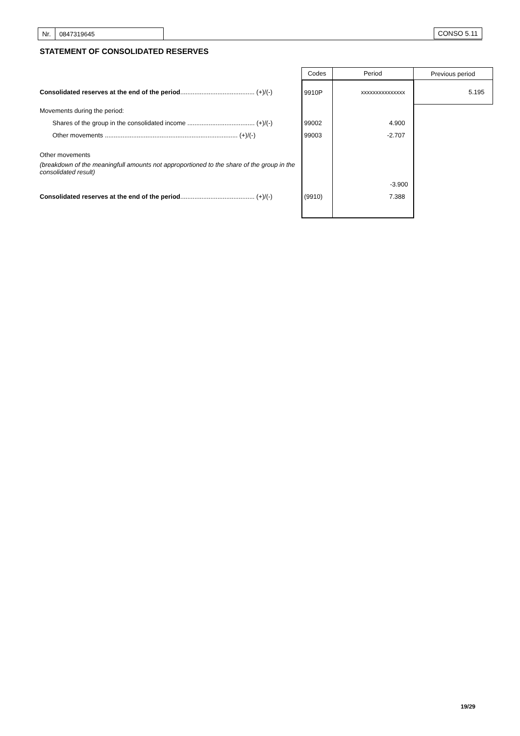Nr. 0847319645 CONSO 5.11
STATEMENT OF CONSOLIDATED RESERVES
| | Codes | Period | Previous period |
| Consolidated reserves at the end of the period .......................................... (+)/(-) | 9910P | xxxxxxxxxxxxxxx | 5.195 |
| Movements during the period: | | | |
| Shares of the group in the consolidated income ...................................... (+)/(-) | 99002 | 4.900 | |
| Other movements ........................................................................... (+)/(-) | 99003 | -2.707 | |
| Other movements | | | |
| (breakdown of the meaningfull amounts not approportioned to the share of the group in the consolidated result) | | | |
| | | -3.900 | |
| Consolidated reserves at the end of the period .......................................... (+)/(-) | (9910) | 7.388 | |
19/29